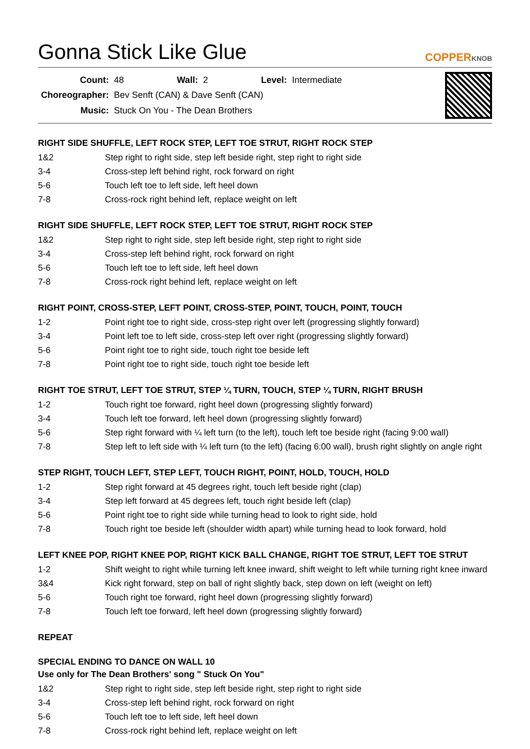Gonna Stick Like Glue
COPPERKNOB
| Count: | 48 | Wall: | 2 | Level: | Intermediate |
| Choreographer: | Bev Senft (CAN) & Dave Senft (CAN) | | | | |
| Music: | Stuck On You - The Dean Brothers | | | | |
RIGHT SIDE SHUFFLE, LEFT ROCK STEP, LEFT TOE STRUT, RIGHT ROCK STEP
| 1&2 | Step right to right side, step left beside right, step right to right side |
| 3-4 | Cross-step left behind right, rock forward on right |
| 5-6 | Touch left toe to left side, left heel down |
| 7-8 | Cross-rock right behind left, replace weight on left |
RIGHT SIDE SHUFFLE, LEFT ROCK STEP, LEFT TOE STRUT, RIGHT ROCK STEP
| 1&2 | Step right to right side, step left beside right, step right to right side |
| 3-4 | Cross-step left behind right, rock forward on right |
| 5-6 | Touch left toe to left side, left heel down |
| 7-8 | Cross-rock right behind left, replace weight on left |
RIGHT POINT, CROSS-STEP, LEFT POINT, CROSS-STEP, POINT, TOUCH, POINT, TOUCH
| 1-2 | Point right toe to right side, cross-step right over left (progressing slightly forward) |
| 3-4 | Point left toe to left side, cross-step left over right (progressing slightly forward) |
| 5-6 | Point right toe to right side, touch right toe beside left |
| 7-8 | Point right toe to right side, touch right toe beside left |
RIGHT TOE STRUT, LEFT TOE STRUT, STEP ¼ TURN, TOUCH, STEP ¼ TURN, RIGHT BRUSH
| 1-2 | Touch right toe forward, right heel down (progressing slightly forward) |
| 3-4 | Touch left toe forward, left heel down (progressing slightly forward) |
| 5-6 | Step right forward with ¼ left turn (to the left), touch left toe beside right (facing 9:00 wall) |
| 7-8 | Step left to left side with ¼ left turn (to the left) (facing 6:00 wall), brush right slightly on angle right |
STEP RIGHT, TOUCH LEFT, STEP LEFT, TOUCH RIGHT, POINT, HOLD, TOUCH, HOLD
| 1-2 | Step right forward at 45 degrees right, touch left beside right (clap) |
| 3-4 | Step left forward at 45 degrees left, touch right beside left (clap) |
| 5-6 | Point right toe to right side while turning head to look to right side, hold |
| 7-8 | Touch right toe beside left (shoulder width apart) while turning head to look forward, hold |
LEFT KNEE POP, RIGHT KNEE POP, RIGHT KICK BALL CHANGE, RIGHT TOE STRUT, LEFT TOE STRUT
| 1-2 | Shift weight to right while turning left knee inward, shift weight to left while turning right knee inward |
| 3&4 | Kick right forward, step on ball of right slightly back, step down on left (weight on left) |
| 5-6 | Touch right toe forward, right heel down (progressing slightly forward) |
| 7-8 | Touch left toe forward, left heel down (progressing slightly forward) |
REPEAT
SPECIAL ENDING TO DANCE ON WALL 10
Use only for The Dean Brothers' song " Stuck On You"
| 1&2 | Step right to right side, step left beside right, step right to right side |
| 3-4 | Cross-step left behind right, rock forward on right |
| 5-6 | Touch left toe to left side, left heel down |
| 7-8 | Cross-rock right behind left, replace weight on left |